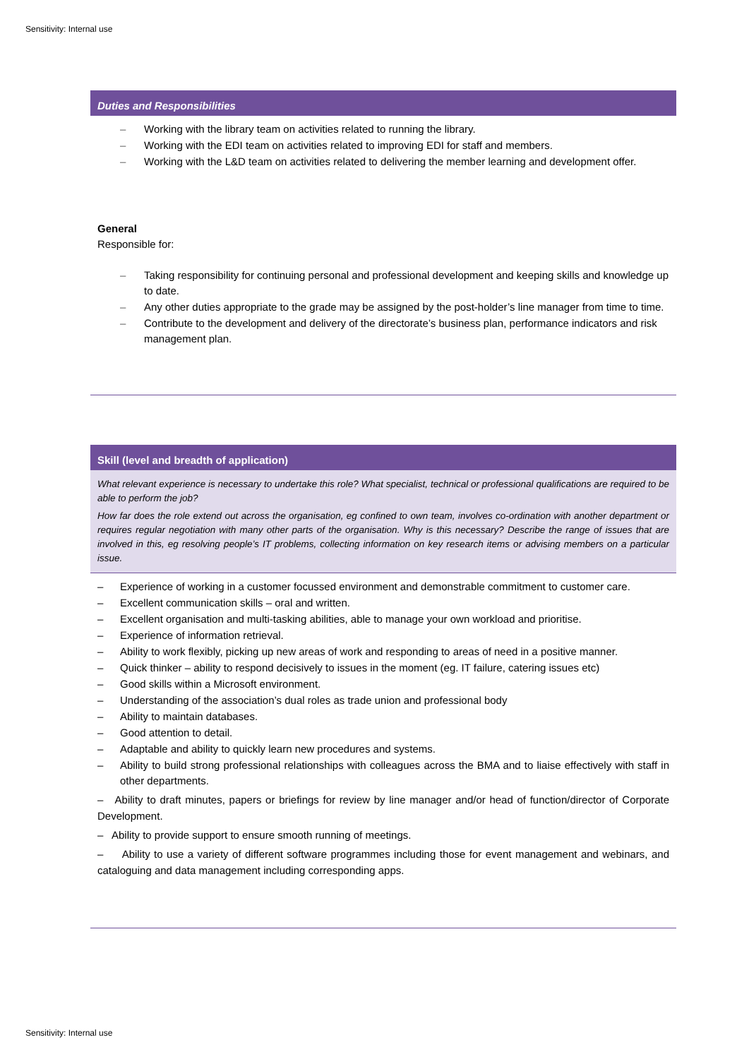Sensitivity: Internal use
Duties and Responsibilities
– Working with the library team on activities related to running the library.
– Working with the EDI team on activities related to improving EDI for staff and members.
– Working with the L&D team on activities related to delivering the member learning and development offer.
General
Responsible for:
– Taking responsibility for continuing personal and professional development and keeping skills and knowledge up to date.
– Any other duties appropriate to the grade may be assigned by the post-holder’s line manager from time to time.
– Contribute to the development and delivery of the directorate’s business plan, performance indicators and risk management plan.
Skill (level and breadth of application)
What relevant experience is necessary to undertake this role? What specialist, technical or professional qualifications are required to be able to perform the job?
How far does the role extend out across the organisation, eg confined to own team, involves co-ordination with another department or requires regular negotiation with many other parts of the organisation. Why is this necessary? Describe the range of issues that are involved in this, eg resolving people’s IT problems, collecting information on key research items or advising members on a particular issue.
– Experience of working in a customer focussed environment and demonstrable commitment to customer care.
– Excellent communication skills – oral and written.
– Excellent organisation and multi-tasking abilities, able to manage your own workload and prioritise.
– Experience of information retrieval.
– Ability to work flexibly, picking up new areas of work and responding to areas of need in a positive manner.
– Quick thinker – ability to respond decisively to issues in the moment (eg. IT failure, catering issues etc)
– Good skills within a Microsoft environment.
– Understanding of the association’s dual roles as trade union and professional body
– Ability to maintain databases.
– Good attention to detail.
– Adaptable and ability to quickly learn new procedures and systems.
– Ability to build strong professional relationships with colleagues across the BMA and to liaise effectively with staff in other departments.
– Ability to draft minutes, papers or briefings for review by line manager and/or head of function/director of Corporate Development.
– Ability to provide support to ensure smooth running of meetings.
– Ability to use a variety of different software programmes including those for event management and webinars, and cataloguing and data management including corresponding apps.
Sensitivity: Internal use